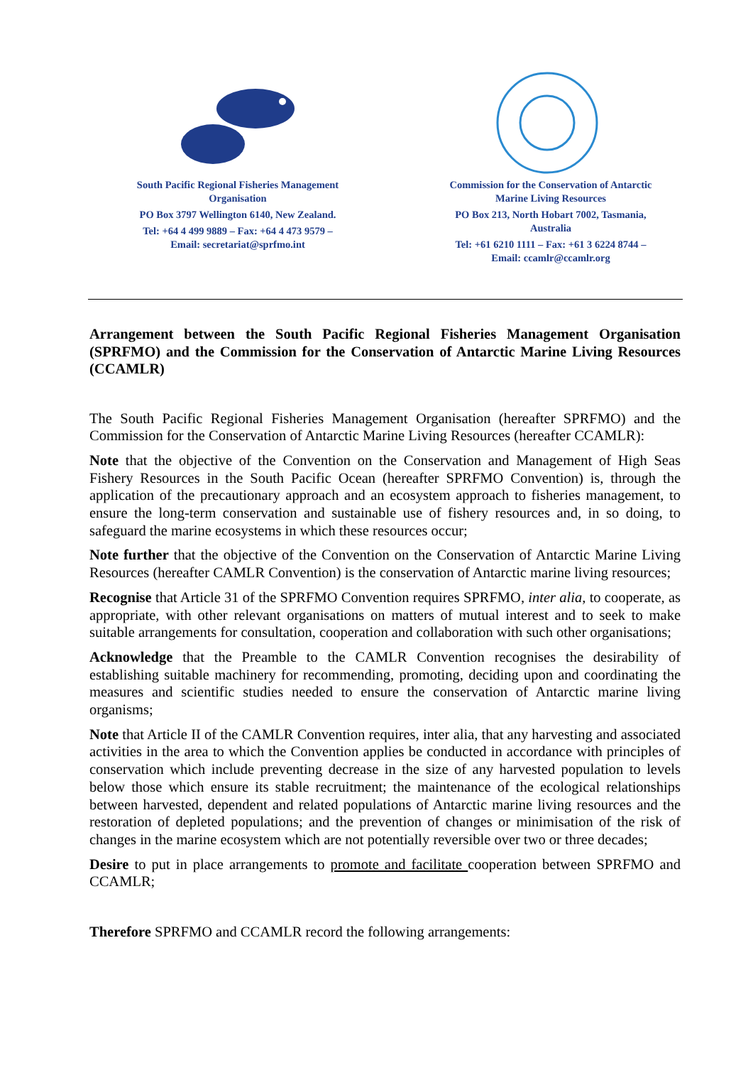South Pacific Regional Fisheries Management Organisation
PO Box 3797 Wellington 6140, New Zealand.
Tel: +64 4 499 9889 – Fax: +64 4 473 9579 –
Email: secretariat@sprfmo.int
Commission for the Conservation of Antarctic Marine Living Resources
PO Box 213, North Hobart 7002, Tasmania, Australia
Tel: +61 6210 1111 – Fax: +61 3 6224 8744 –
Email: ccamlr@ccamlr.org
Arrangement between the South Pacific Regional Fisheries Management Organisation (SPRFMO) and the Commission for the Conservation of Antarctic Marine Living Resources (CCAMLR)
The South Pacific Regional Fisheries Management Organisation (hereafter SPRFMO) and the Commission for the Conservation of Antarctic Marine Living Resources (hereafter CCAMLR):
Note that the objective of the Convention on the Conservation and Management of High Seas Fishery Resources in the South Pacific Ocean (hereafter SPRFMO Convention) is, through the application of the precautionary approach and an ecosystem approach to fisheries management, to ensure the long-term conservation and sustainable use of fishery resources and, in so doing, to safeguard the marine ecosystems in which these resources occur;
Note further that the objective of the Convention on the Conservation of Antarctic Marine Living Resources (hereafter CAMLR Convention) is the conservation of Antarctic marine living resources;
Recognise that Article 31 of the SPRFMO Convention requires SPRFMO, inter alia, to cooperate, as appropriate, with other relevant organisations on matters of mutual interest and to seek to make suitable arrangements for consultation, cooperation and collaboration with such other organisations;
Acknowledge that the Preamble to the CAMLR Convention recognises the desirability of establishing suitable machinery for recommending, promoting, deciding upon and coordinating the measures and scientific studies needed to ensure the conservation of Antarctic marine living organisms;
Note that Article II of the CAMLR Convention requires, inter alia, that any harvesting and associated activities in the area to which the Convention applies be conducted in accordance with principles of conservation which include preventing decrease in the size of any harvested population to levels below those which ensure its stable recruitment; the maintenance of the ecological relationships between harvested, dependent and related populations of Antarctic marine living resources and the restoration of depleted populations; and the prevention of changes or minimisation of the risk of changes in the marine ecosystem which are not potentially reversible over two or three decades;
Desire to put in place arrangements to promote and facilitate cooperation between SPRFMO and CCAMLR;
Therefore SPRFMO and CCAMLR record the following arrangements: